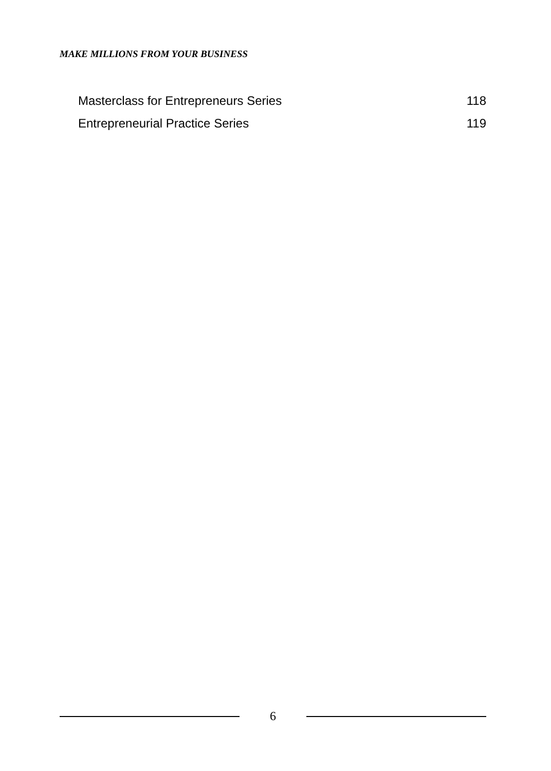MAKE MILLIONS FROM YOUR BUSINESS
Masterclass for Entrepreneurs Series 118
Entrepreneurial Practice Series 119
6